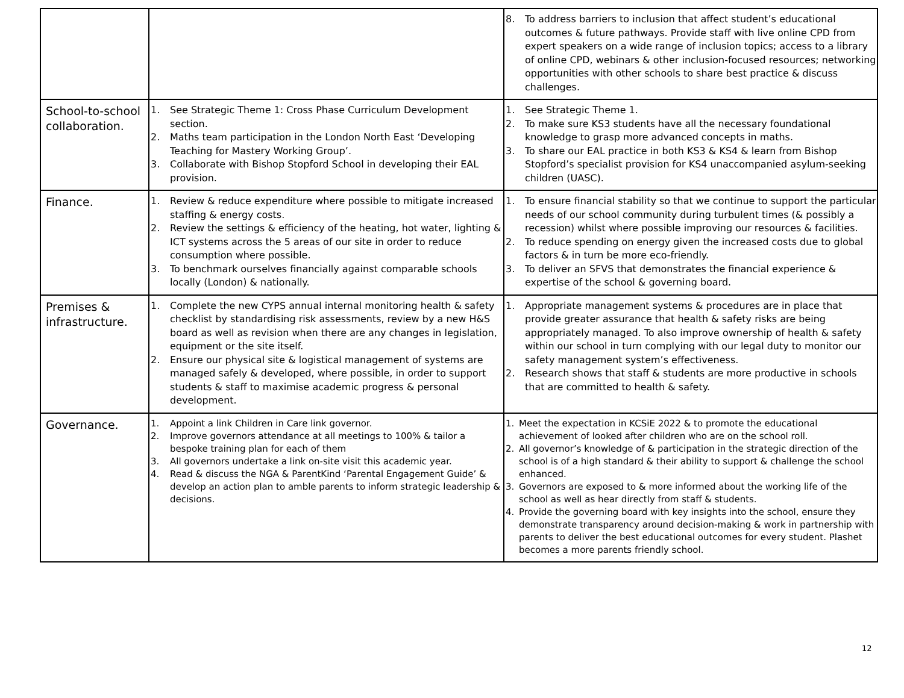| | | 8. To address barriers to inclusion that affect student’s educational outcomes & future pathways. Provide staff with live online CPD from expert speakers on a wide range of inclusion topics; access to a library of online CPD, webinars & other inclusion-focused resources; networking opportunities with other schools to share best practice & discuss challenges. |
| School-to-school collaboration. | 1. See Strategic Theme 1: Cross Phase Curriculum Development section. 2. Maths team participation in the London North East ‘Developing Teaching for Mastery Working Group’. 3. Collaborate with Bishop Stopford School in developing their EAL provision. | 1. See Strategic Theme 1. 2. To make sure KS3 students have all the necessary foundational knowledge to grasp more advanced concepts in maths. 3. To share our EAL practice in both KS3 & KS4 & learn from Bishop Stopford’s specialist provision for KS4 unaccompanied asylum-seeking children (UASC). |
| Finance. | 1. Review & reduce expenditure where possible to mitigate increased staffing & energy costs. 2. Review the settings & efficiency of the heating, hot water, lighting & ICT systems across the 5 areas of our site in order to reduce consumption where possible. 3. To benchmark ourselves financially against comparable schools locally (London) & nationally. | 1. To ensure financial stability so that we continue to support the particular needs of our school community during turbulent times (& possibly a recession) whilst where possible improving our resources & facilities. 2. To reduce spending on energy given the increased costs due to global factors & in turn be more eco-friendly. 3. To deliver an SFVS that demonstrates the financial experience & expertise of the school & governing board. |
| Premises & infrastructure. | 1. Complete the new CYPS annual internal monitoring health & safety checklist by standardising risk assessments, review by a new H&S board as well as revision when there are any changes in legislation, equipment or the site itself. 2. Ensure our physical site & logistical management of systems are managed safely & developed, where possible, in order to support students & staff to maximise academic progress & personal development. | 1. Appropriate management systems & procedures are in place that provide greater assurance that health & safety risks are being appropriately managed. To also improve ownership of health & safety within our school in turn complying with our legal duty to monitor our safety management system’s effectiveness. 2. Research shows that staff & students are more productive in schools that are committed to health & safety. |
| Governance. | 1. Appoint a link Children in Care link governor. 2. Improve governors attendance at all meetings to 100% & tailor a bespoke training plan for each of them 3. All governors undertake a link on-site visit this academic year. 4. Read & discuss the NGA & ParentKind ‘Parental Engagement Guide’ & develop an action plan to amble parents to inform strategic leadership & decisions. | 1. Meet the expectation in KCSiE 2022 & to promote the educational achievement of looked after children who are on the school roll. 2. All governor’s knowledge of & participation in the strategic direction of the school is of a high standard & their ability to support & challenge the school enhanced. 3. Governors are exposed to & more informed about the working life of the school as well as hear directly from staff & students. 4. Provide the governing board with key insights into the school, ensure they demonstrate transparency around decision-making & work in partnership with parents to deliver the best educational outcomes for every student. Plashet becomes a more parents friendly school. |
12